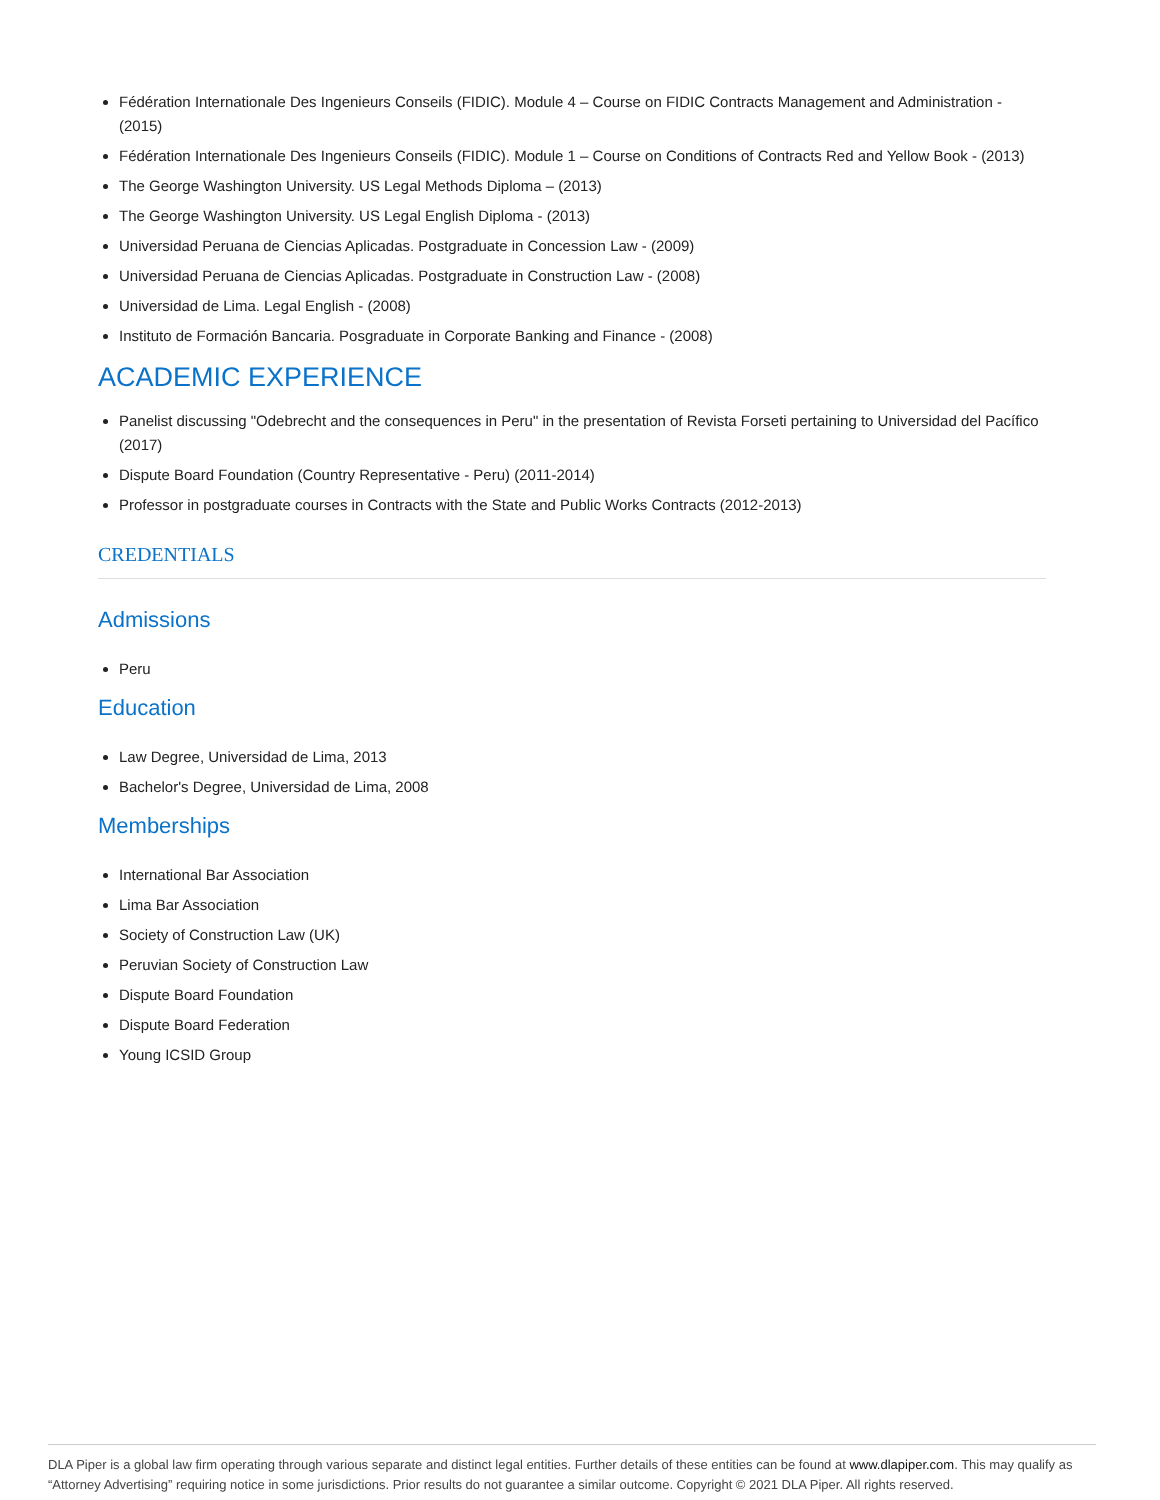Fédération Internationale Des Ingenieurs Conseils (FIDIC). Module 4 – Course on FIDIC Contracts Management and Administration - (2015)
Fédération Internationale Des Ingenieurs Conseils (FIDIC). Module 1 – Course on Conditions of Contracts Red and Yellow Book - (2013)
The George Washington University. US Legal Methods Diploma – (2013)
The George Washington University. US Legal English Diploma - (2013)
Universidad Peruana de Ciencias Aplicadas. Postgraduate in Concession Law - (2009)
Universidad Peruana de Ciencias Aplicadas. Postgraduate in Construction Law - (2008)
Universidad de Lima. Legal English - (2008)
Instituto de Formación Bancaria. Posgraduate in Corporate Banking and Finance - (2008)
ACADEMIC EXPERIENCE
Panelist discussing "Odebrecht and the consequences in Peru" in the presentation of Revista Forseti pertaining to Universidad del Pacífico (2017)
Dispute Board Foundation (Country Representative - Peru) (2011-2014)
Professor in postgraduate courses in Contracts with the State and Public Works Contracts (2012-2013)
CREDENTIALS
Admissions
Peru
Education
Law Degree, Universidad de Lima, 2013
Bachelor's Degree, Universidad de Lima, 2008
Memberships
International Bar Association
Lima Bar Association
Society of Construction Law (UK)
Peruvian Society of Construction Law
Dispute Board Foundation
Dispute Board Federation
Young ICSID Group
DLA Piper is a global law firm operating through various separate and distinct legal entities. Further details of these entities can be found at www.dlapiper.com. This may qualify as “Attorney Advertising” requiring notice in some jurisdictions. Prior results do not guarantee a similar outcome. Copyright © 2021 DLA Piper. All rights reserved.